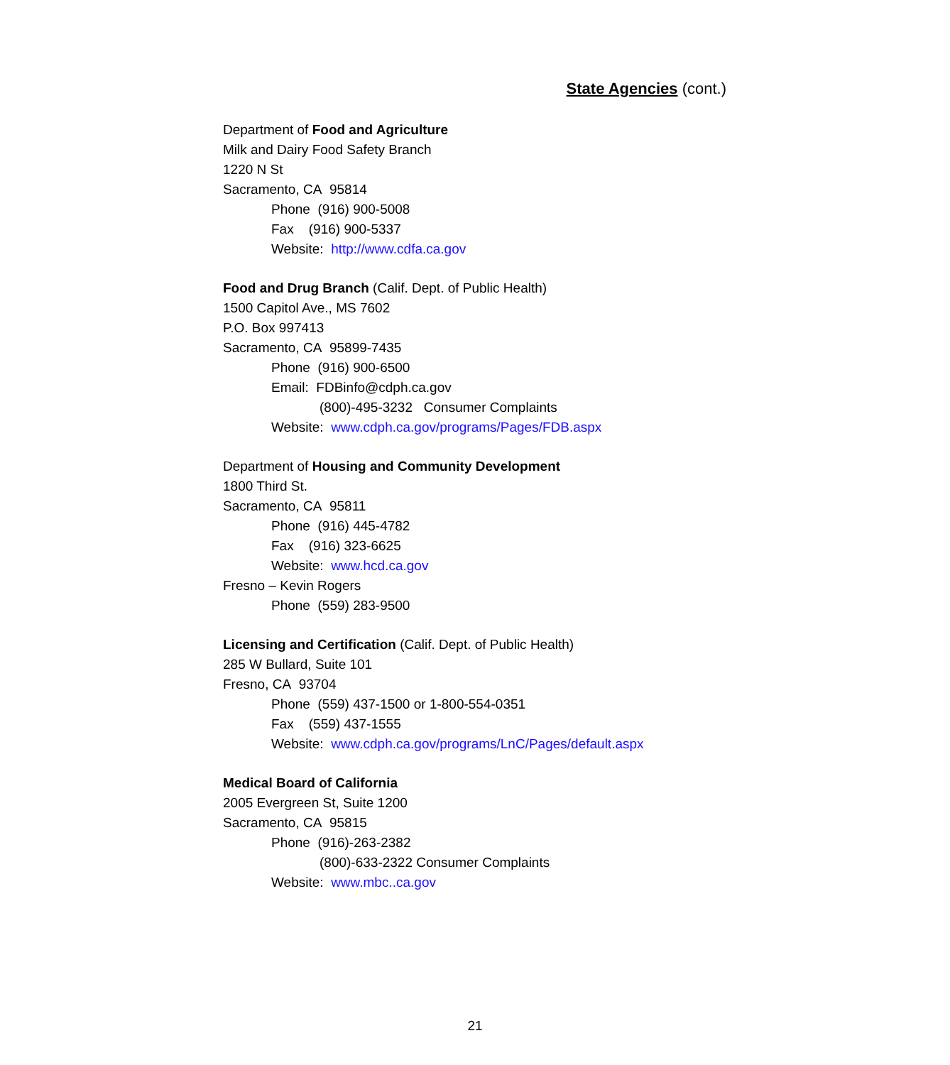State Agencies (cont.)
Department of Food and Agriculture
Milk and Dairy Food Safety Branch
1220 N St
Sacramento, CA 95814
Phone (916) 900-5008
Fax (916) 900-5337
Website: http://www.cdfa.ca.gov
Food and Drug Branch (Calif. Dept. of Public Health)
1500 Capitol Ave., MS 7602
P.O. Box 997413
Sacramento, CA 95899-7435
Phone (916) 900-6500
Email: FDBinfo@cdph.ca.gov
(800)-495-3232 Consumer Complaints
Website: www.cdph.ca.gov/programs/Pages/FDB.aspx
Department of Housing and Community Development
1800 Third St.
Sacramento, CA 95811
Phone (916) 445-4782
Fax (916) 323-6625
Website: www.hcd.ca.gov
Fresno – Kevin Rogers
Phone (559) 283-9500
Licensing and Certification (Calif. Dept. of Public Health)
285 W Bullard, Suite 101
Fresno, CA 93704
Phone (559) 437-1500 or 1-800-554-0351
Fax (559) 437-1555
Website: www.cdph.ca.gov/programs/LnC/Pages/default.aspx
Medical Board of California
2005 Evergreen St, Suite 1200
Sacramento, CA 95815
Phone (916)-263-2382
(800)-633-2322 Consumer Complaints
Website: www.mbc..ca.gov
21